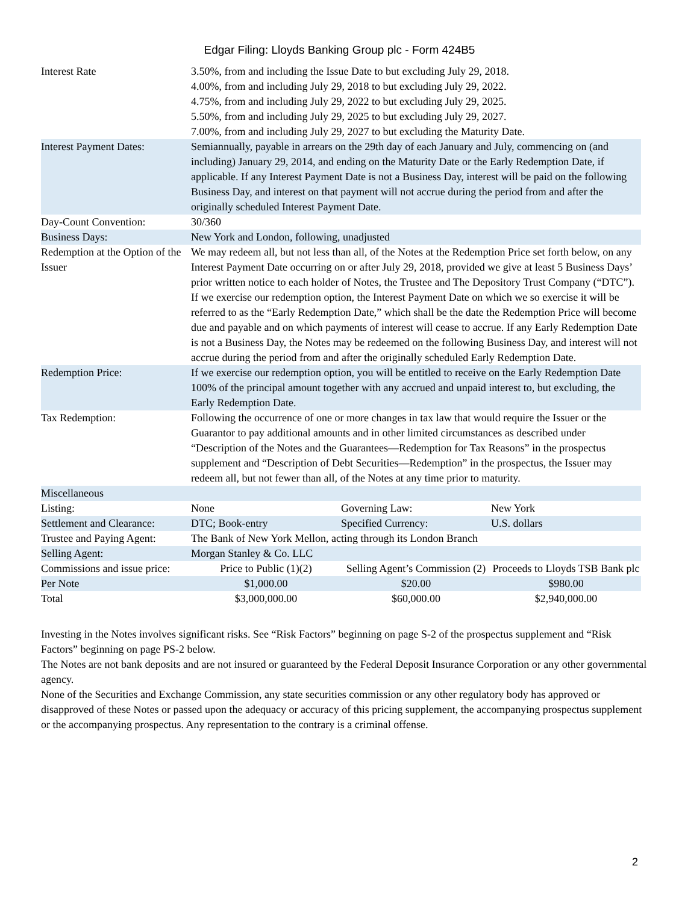Edgar Filing: Lloyds Banking Group plc - Form 424B5
| Interest Rate | 3.50%, from and including the Issue Date to but excluding July 29, 2018. 4.00%, from and including July 29, 2018 to but excluding July 29, 2022. 4.75%, from and including July 29, 2022 to but excluding July 29, 2025. 5.50%, from and including July 29, 2025 to but excluding July 29, 2027. 7.00%, from and including July 29, 2027 to but excluding the Maturity Date. | | |
| Interest Payment Dates: | Semiannually, payable in arrears on the 29th day of each January and July, commencing on (and including) January 29, 2014, and ending on the Maturity Date or the Early Redemption Date, if applicable. If any Interest Payment Date is not a Business Day, interest will be paid on the following Business Day, and interest on that payment will not accrue during the period from and after the originally scheduled Interest Payment Date. | | |
| Day-Count Convention: | 30/360 | | |
| Business Days: | New York and London, following, unadjusted | | |
| Redemption at the Option of the Issuer | We may redeem all, but not less than all, of the Notes at the Redemption Price set forth below, on any Interest Payment Date occurring on or after July 29, 2018, provided we give at least 5 Business Days’ prior written notice to each holder of Notes, the Trustee and The Depository Trust Company (“DTC”). If we exercise our redemption option, the Interest Payment Date on which we so exercise it will be referred to as the “Early Redemption Date,” which shall be the date the Redemption Price will become due and payable and on which payments of interest will cease to accrue. If any Early Redemption Date is not a Business Day, the Notes may be redeemed on the following Business Day, and interest will not accrue during the period from and after the originally scheduled Early Redemption Date. | | |
| Redemption Price: | If we exercise our redemption option, you will be entitled to receive on the Early Redemption Date 100% of the principal amount together with any accrued and unpaid interest to, but excluding, the Early Redemption Date. | | |
| Tax Redemption: | Following the occurrence of one or more changes in tax law that would require the Issuer or the Guarantor to pay additional amounts and in other limited circumstances as described under “Description of the Notes and the Guarantees—Redemption for Tax Reasons” in the prospectus supplement and “Description of Debt Securities—Redemption” in the prospectus, the Issuer may redeem all, but not fewer than all, of the Notes at any time prior to maturity. | | |
| Miscellaneous | | | |
| Listing: | None | Governing Law: | New York |
| Settlement and Clearance: | DTC; Book-entry | Specified Currency: | U.S. dollars |
| Trustee and Paying Agent: | The Bank of New York Mellon, acting through its London Branch | | |
| Selling Agent: | Morgan Stanley & Co. LLC | | |
| Commissions and issue price: | Price to Public (1)(2) | Selling Agent’s Commission (2) | Proceeds to Lloyds TSB Bank plc |
| Per Note | $1,000.00 | $20.00 | $980.00 |
| Total | $3,000,000.00 | $60,000.00 | $2,940,000.00 |
Investing in the Notes involves significant risks. See “Risk Factors” beginning on page S-2 of the prospectus supplement and “Risk Factors” beginning on page PS-2 below.
The Notes are not bank deposits and are not insured or guaranteed by the Federal Deposit Insurance Corporation or any other governmental agency.
None of the Securities and Exchange Commission, any state securities commission or any other regulatory body has approved or disapproved of these Notes or passed upon the adequacy or accuracy of this pricing supplement, the accompanying prospectus supplement or the accompanying prospectus. Any representation to the contrary is a criminal offense.
2